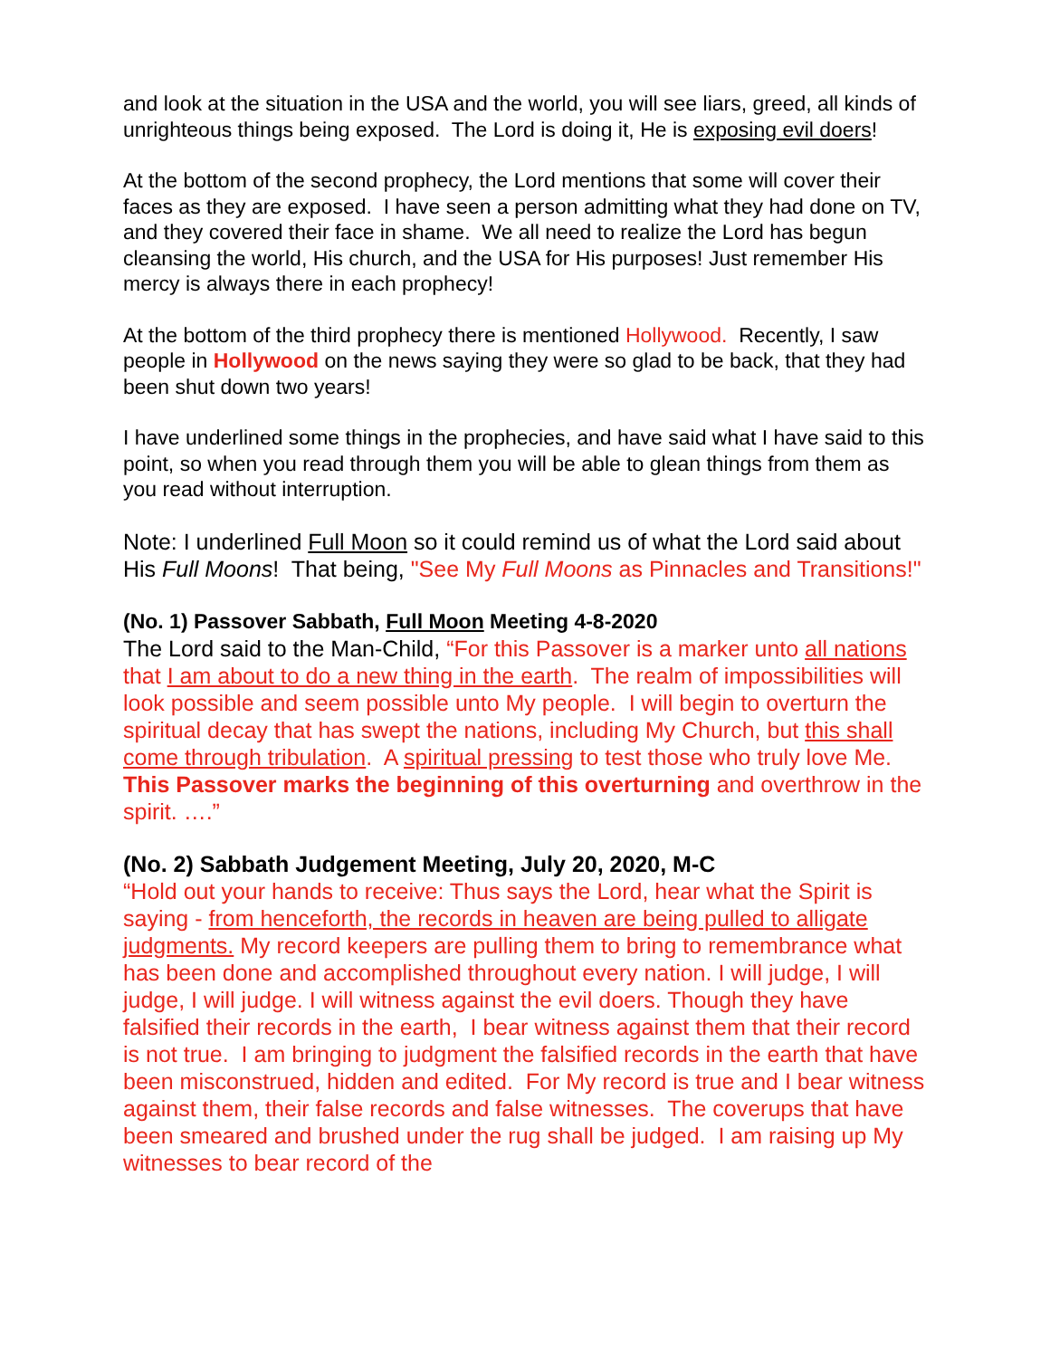and look at the situation in the USA and the world, you will see liars, greed, all kinds of unrighteous things being exposed. The Lord is doing it, He is exposing evil doers!
At the bottom of the second prophecy, the Lord mentions that some will cover their faces as they are exposed. I have seen a person admitting what they had done on TV, and they covered their face in shame. We all need to realize the Lord has begun cleansing the world, His church, and the USA for His purposes! Just remember His mercy is always there in each prophecy!
At the bottom of the third prophecy there is mentioned Hollywood. Recently, I saw people in Hollywood on the news saying they were so glad to be back, that they had been shut down two years!
I have underlined some things in the prophecies, and have said what I have said to this point, so when you read through them you will be able to glean things from them as you read without interruption.
Note: I underlined Full Moon so it could remind us of what the Lord said about His Full Moons! That being, "See My Full Moons as Pinnacles and Transitions!"
(No. 1) Passover Sabbath, Full Moon Meeting 4-8-2020
The Lord said to the Man-Child, “For this Passover is a marker unto all nations that I am about to do a new thing in the earth. The realm of impossibilities will look possible and seem possible unto My people. I will begin to overturn the spiritual decay that has swept the nations, including My Church, but this shall come through tribulation. A spiritual pressing to test those who truly love Me. This Passover marks the beginning of this overturning and overthrow in the spirit. ….”
(No. 2) Sabbath Judgement Meeting, July 20, 2020, M-C
“Hold out your hands to receive: Thus says the Lord, hear what the Spirit is saying - from henceforth, the records in heaven are being pulled to alligate judgments. My record keepers are pulling them to bring to remembrance what has been done and accomplished throughout every nation. I will judge, I will judge, I will judge. I will witness against the evil doers. Though they have falsified their records in the earth, I bear witness against them that their record is not true. I am bringing to judgment the falsified records in the earth that have been misconstrued, hidden and edited. For My record is true and I bear witness against them, their false records and false witnesses. The coverups that have been smeared and brushed under the rug shall be judged. I am raising up My witnesses to bear record of the